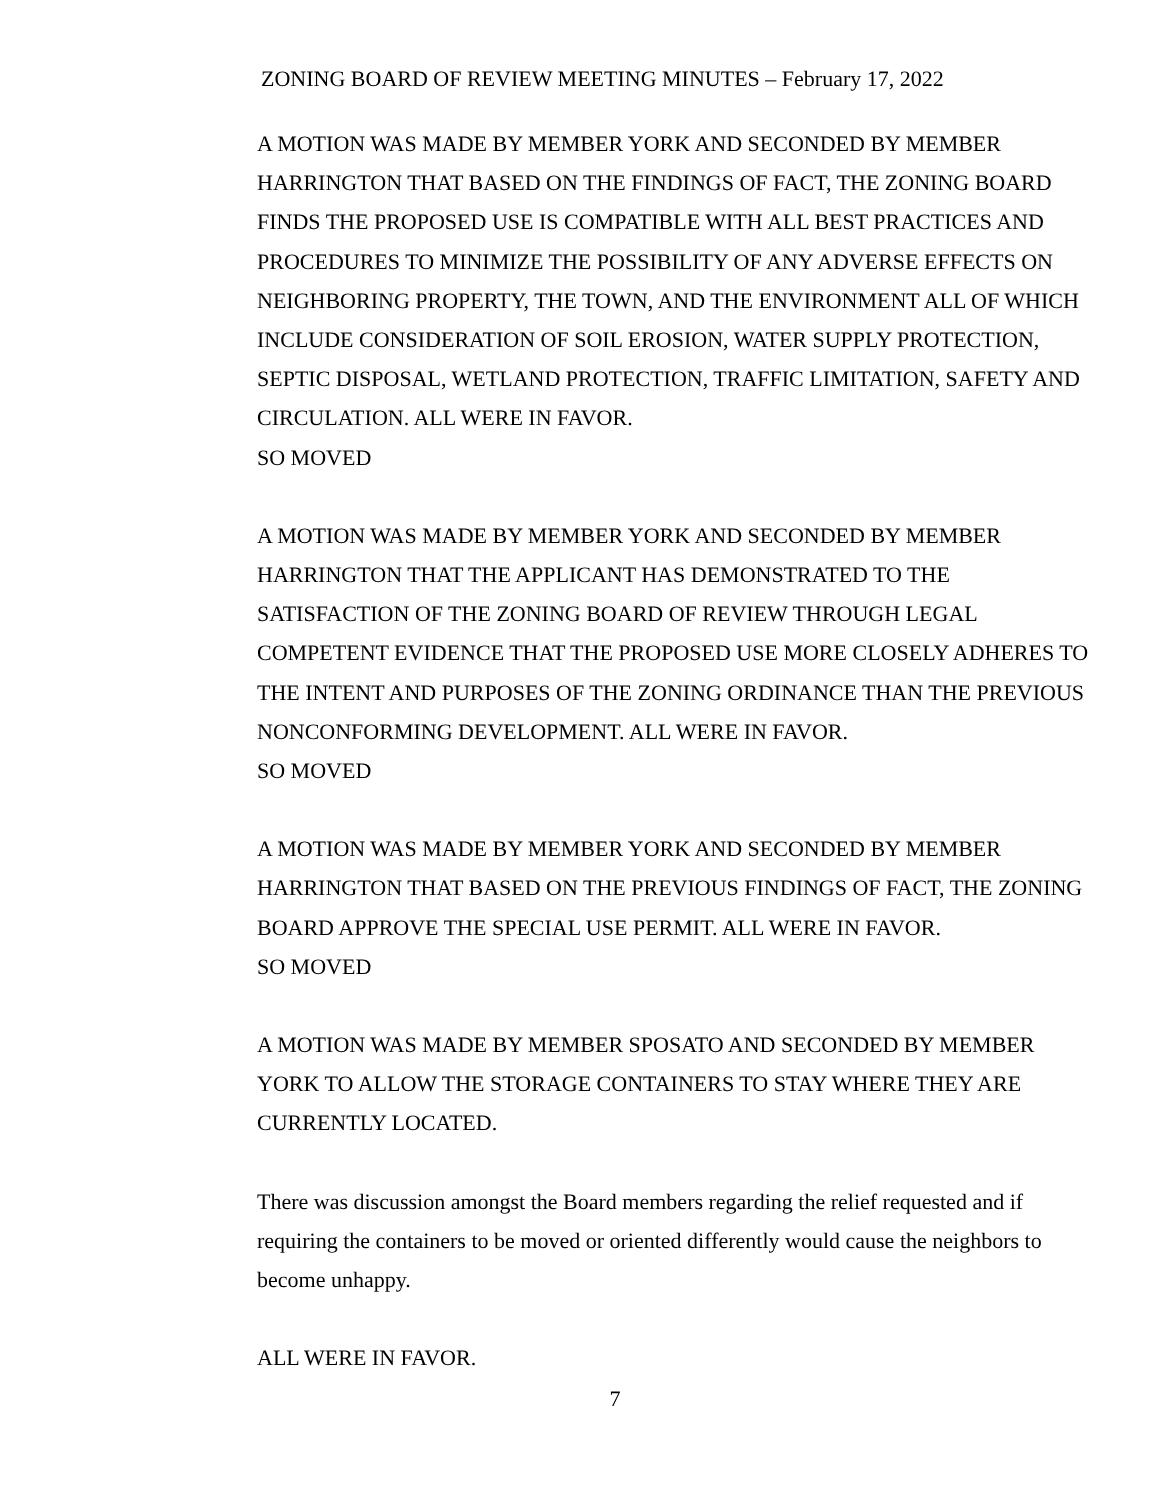ZONING BOARD OF REVIEW MEETING MINUTES – February 17, 2022
A MOTION WAS MADE BY MEMBER YORK AND SECONDED BY MEMBER HARRINGTON THAT BASED ON THE FINDINGS OF FACT, THE ZONING BOARD FINDS THE PROPOSED USE IS COMPATIBLE WITH ALL BEST PRACTICES AND PROCEDURES TO MINIMIZE THE POSSIBILITY OF ANY ADVERSE EFFECTS ON NEIGHBORING PROPERTY, THE TOWN, AND THE ENVIRONMENT ALL OF WHICH INCLUDE CONSIDERATION OF SOIL EROSION, WATER SUPPLY PROTECTION, SEPTIC DISPOSAL, WETLAND PROTECTION, TRAFFIC LIMITATION, SAFETY AND CIRCULATION. ALL WERE IN FAVOR.
SO MOVED
A MOTION WAS MADE BY MEMBER YORK AND SECONDED BY MEMBER HARRINGTON THAT THE APPLICANT HAS DEMONSTRATED TO THE SATISFACTION OF THE ZONING BOARD OF REVIEW THROUGH LEGAL COMPETENT EVIDENCE THAT THE PROPOSED USE MORE CLOSELY ADHERES TO THE INTENT AND PURPOSES OF THE ZONING ORDINANCE THAN THE PREVIOUS NONCONFORMING DEVELOPMENT. ALL WERE IN FAVOR.
SO MOVED
A MOTION WAS MADE BY MEMBER YORK AND SECONDED BY MEMBER HARRINGTON THAT BASED ON THE PREVIOUS FINDINGS OF FACT, THE ZONING BOARD APPROVE THE SPECIAL USE PERMIT. ALL WERE IN FAVOR.
SO MOVED
A MOTION WAS MADE BY MEMBER SPOSATO AND SECONDED BY MEMBER YORK TO ALLOW THE STORAGE CONTAINERS TO STAY WHERE THEY ARE CURRENTLY LOCATED.
There was discussion amongst the Board members regarding the relief requested and if requiring the containers to be moved or oriented differently would cause the neighbors to become unhappy.
ALL WERE IN FAVOR.
7